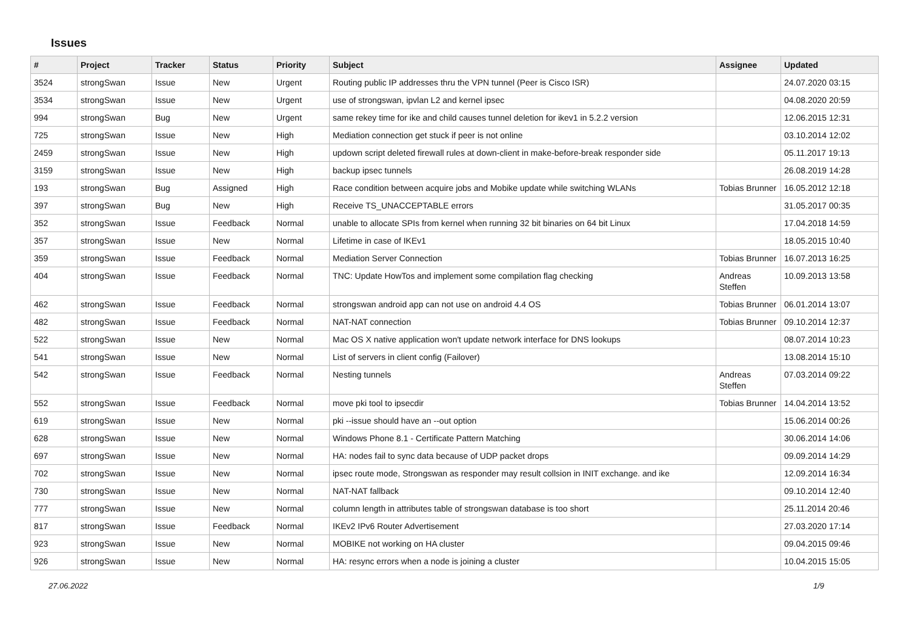Issues
| # | Project | Tracker | Status | Priority | Subject | Assignee | Updated |
| --- | --- | --- | --- | --- | --- | --- | --- |
| 3524 | strongSwan | Issue | New | Urgent | Routing public IP addresses thru the VPN tunnel (Peer is Cisco ISR) | | 24.07.2020 03:15 |
| 3534 | strongSwan | Issue | New | Urgent | use of strongswan, ipvlan L2 and kernel ipsec | | 04.08.2020 20:59 |
| 994 | strongSwan | Bug | New | Urgent | same rekey time for ike and child causes tunnel deletion for ikev1 in 5.2.2 version | | 12.06.2015 12:31 |
| 725 | strongSwan | Issue | New | High | Mediation connection get stuck if peer is not online | | 03.10.2014 12:02 |
| 2459 | strongSwan | Issue | New | High | updown script deleted firewall rules at down-client in make-before-break responder side | | 05.11.2017 19:13 |
| 3159 | strongSwan | Issue | New | High | backup ipsec tunnels | | 26.08.2019 14:28 |
| 193 | strongSwan | Bug | Assigned | High | Race condition between acquire jobs and Mobike update while switching WLANs | Tobias Brunner | 16.05.2012 12:18 |
| 397 | strongSwan | Bug | New | High | Receive TS_UNACCEPTABLE errors | | 31.05.2017 00:35 |
| 352 | strongSwan | Issue | Feedback | Normal | unable to allocate SPIs from kernel when running 32 bit binaries on 64 bit Linux | | 17.04.2018 14:59 |
| 357 | strongSwan | Issue | New | Normal | Lifetime in case of IKEv1 | | 18.05.2015 10:40 |
| 359 | strongSwan | Issue | Feedback | Normal | Mediation Server Connection | Tobias Brunner | 16.07.2013 16:25 |
| 404 | strongSwan | Issue | Feedback | Normal | TNC: Update HowTos and implement some compilation flag checking | Andreas Steffen | 10.09.2013 13:58 |
| 462 | strongSwan | Issue | Feedback | Normal | strongswan android app can not use on android 4.4 OS | Tobias Brunner | 06.01.2014 13:07 |
| 482 | strongSwan | Issue | Feedback | Normal | NAT-NAT connection | Tobias Brunner | 09.10.2014 12:37 |
| 522 | strongSwan | Issue | New | Normal | Mac OS X native application won't update network interface for DNS lookups | | 08.07.2014 10:23 |
| 541 | strongSwan | Issue | New | Normal | List of servers in client config (Failover) | | 13.08.2014 15:10 |
| 542 | strongSwan | Issue | Feedback | Normal | Nesting tunnels | Andreas Steffen | 07.03.2014 09:22 |
| 552 | strongSwan | Issue | Feedback | Normal | move pki tool to ipsecdir | Tobias Brunner | 14.04.2014 13:52 |
| 619 | strongSwan | Issue | New | Normal | pki --issue should have an --out option | | 15.06.2014 00:26 |
| 628 | strongSwan | Issue | New | Normal | Windows Phone 8.1 - Certificate Pattern Matching | | 30.06.2014 14:06 |
| 697 | strongSwan | Issue | New | Normal | HA: nodes fail to sync data because of UDP packet drops | | 09.09.2014 14:29 |
| 702 | strongSwan | Issue | New | Normal | ipsec route mode, Strongswan as responder may result collsion in INIT exchange. and ike | | 12.09.2014 16:34 |
| 730 | strongSwan | Issue | New | Normal | NAT-NAT fallback | | 09.10.2014 12:40 |
| 777 | strongSwan | Issue | New | Normal | column length in attributes table of strongswan database is too short | | 25.11.2014 20:46 |
| 817 | strongSwan | Issue | Feedback | Normal | IKEv2 IPv6 Router Advertisement | | 27.03.2020 17:14 |
| 923 | strongSwan | Issue | New | Normal | MOBIKE not working on HA cluster | | 09.04.2015 09:46 |
| 926 | strongSwan | Issue | New | Normal | HA: resync errors when a node is joining a cluster | | 10.04.2015 15:05 |
27.06.2022 1/9